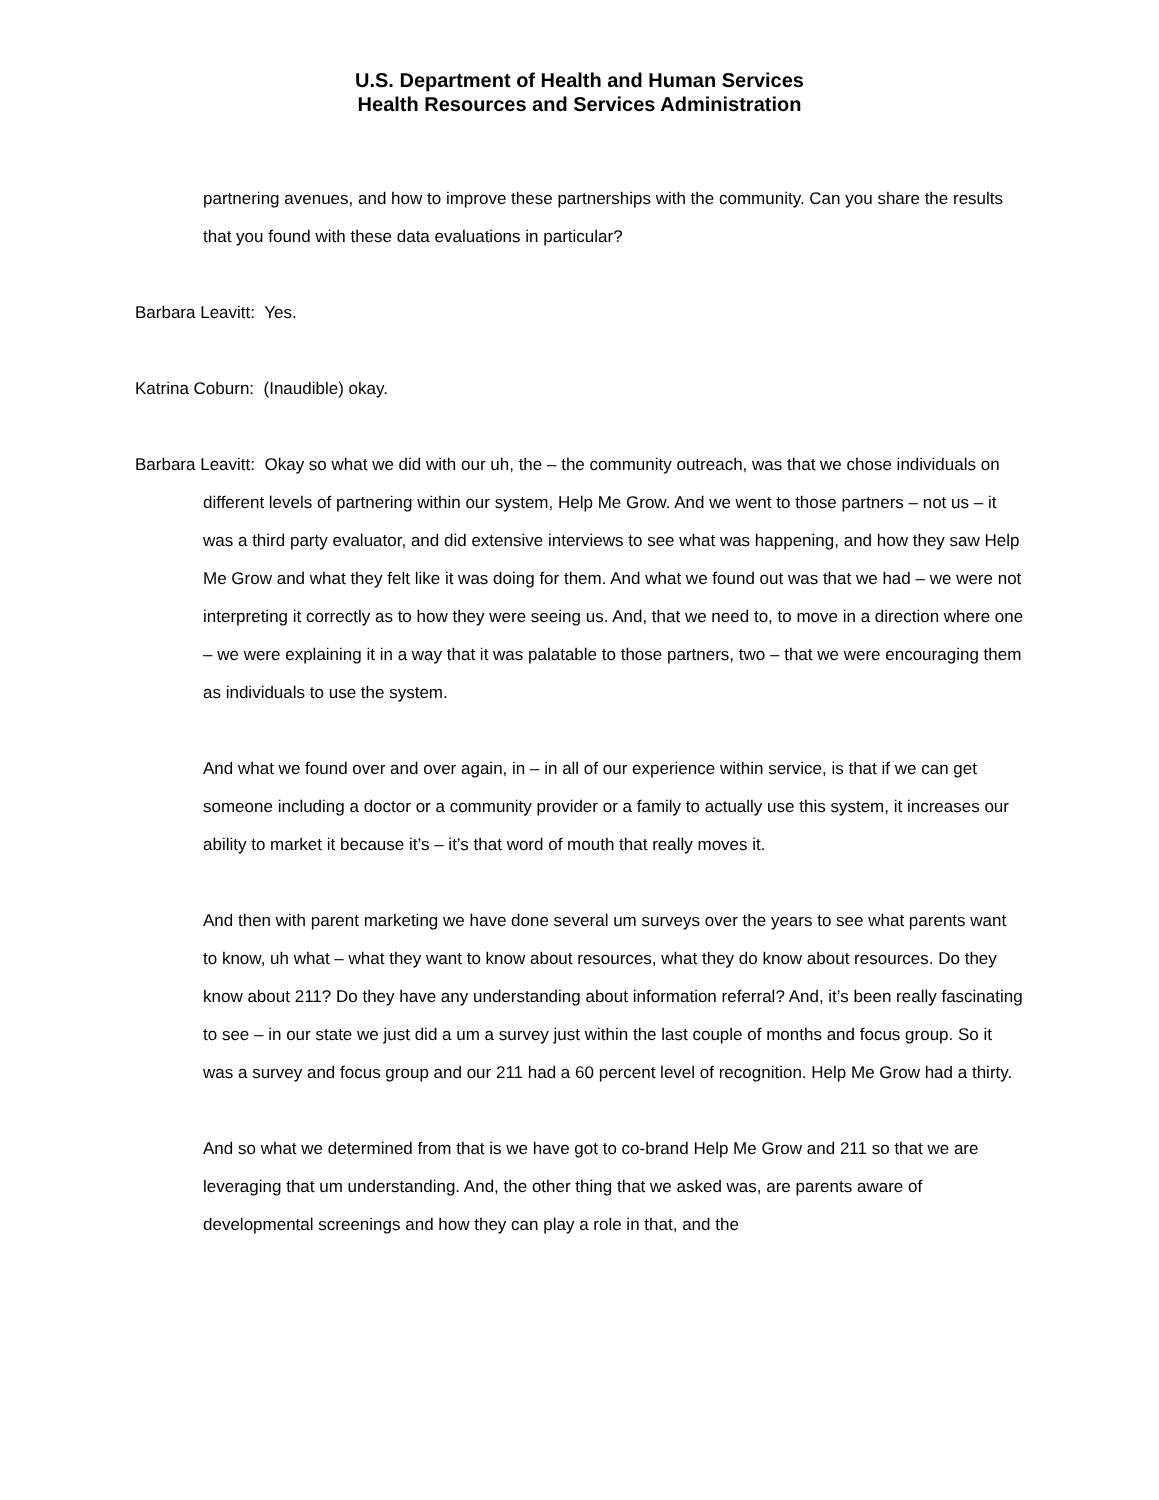U.S. Department of Health and Human Services
Health Resources and Services Administration
partnering avenues, and how to improve these partnerships with the community. Can you share the results that you found with these data evaluations in particular?
Barbara Leavitt: Yes.
Katrina Coburn: (Inaudible) okay.
Barbara Leavitt: Okay so what we did with our uh, the – the community outreach, was that we chose individuals on different levels of partnering within our system, Help Me Grow. And we went to those partners – not us – it was a third party evaluator, and did extensive interviews to see what was happening, and how they saw Help Me Grow and what they felt like it was doing for them. And what we found out was that we had – we were not interpreting it correctly as to how they were seeing us. And, that we need to, to move in a direction where one – we were explaining it in a way that it was palatable to those partners, two – that we were encouraging them as individuals to use the system.
And what we found over and over again, in – in all of our experience within service, is that if we can get someone including a doctor or a community provider or a family to actually use this system, it increases our ability to market it because it’s – it’s that word of mouth that really moves it.
And then with parent marketing we have done several um surveys over the years to see what parents want to know, uh what – what they want to know about resources, what they do know about resources. Do they know about 211? Do they have any understanding about information referral? And, it’s been really fascinating to see – in our state we just did a um a survey just within the last couple of months and focus group. So it was a survey and focus group and our 211 had a 60 percent level of recognition. Help Me Grow had a thirty.
And so what we determined from that is we have got to co-brand Help Me Grow and 211 so that we are leveraging that um understanding. And, the other thing that we asked was, are parents aware of developmental screenings and how they can play a role in that, and the